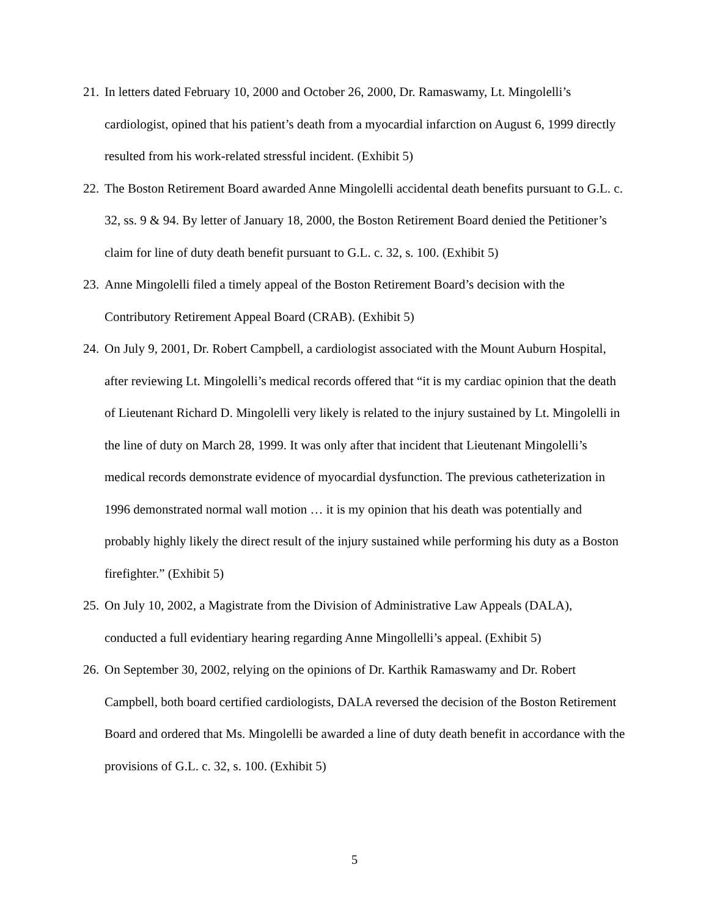21. In letters dated February 10, 2000 and October 26, 2000, Dr. Ramaswamy, Lt. Mingolelli’s cardiologist, opined that his patient’s death from a myocardial infarction on August 6, 1999 directly resulted from his work-related stressful incident. (Exhibit 5)
22. The Boston Retirement Board awarded Anne Mingolelli accidental death benefits pursuant to G.L. c. 32, ss. 9 & 94. By letter of January 18, 2000, the Boston Retirement Board denied the Petitioner’s claim for line of duty death benefit pursuant to G.L. c. 32, s. 100. (Exhibit 5)
23. Anne Mingolelli filed a timely appeal of the Boston Retirement Board’s decision with the Contributory Retirement Appeal Board (CRAB). (Exhibit 5)
24. On July 9, 2001, Dr. Robert Campbell, a cardiologist associated with the Mount Auburn Hospital, after reviewing Lt. Mingolelli’s medical records offered that “it is my cardiac opinion that the death of Lieutenant Richard D. Mingolelli very likely is related to the injury sustained by Lt. Mingolelli in the line of duty on March 28, 1999. It was only after that incident that Lieutenant Mingolelli’s medical records demonstrate evidence of myocardial dysfunction. The previous catheterization in 1996 demonstrated normal wall motion … it is my opinion that his death was potentially and probably highly likely the direct result of the injury sustained while performing his duty as a Boston firefighter.” (Exhibit 5)
25. On July 10, 2002, a Magistrate from the Division of Administrative Law Appeals (DALA), conducted a full evidentiary hearing regarding Anne Mingollelli’s appeal. (Exhibit 5)
26. On September 30, 2002, relying on the opinions of Dr. Karthik Ramaswamy and Dr. Robert Campbell, both board certified cardiologists, DALA reversed the decision of the Boston Retirement Board and ordered that Ms. Mingolelli be awarded a line of duty death benefit in accordance with the provisions of G.L. c. 32, s. 100. (Exhibit 5)
5